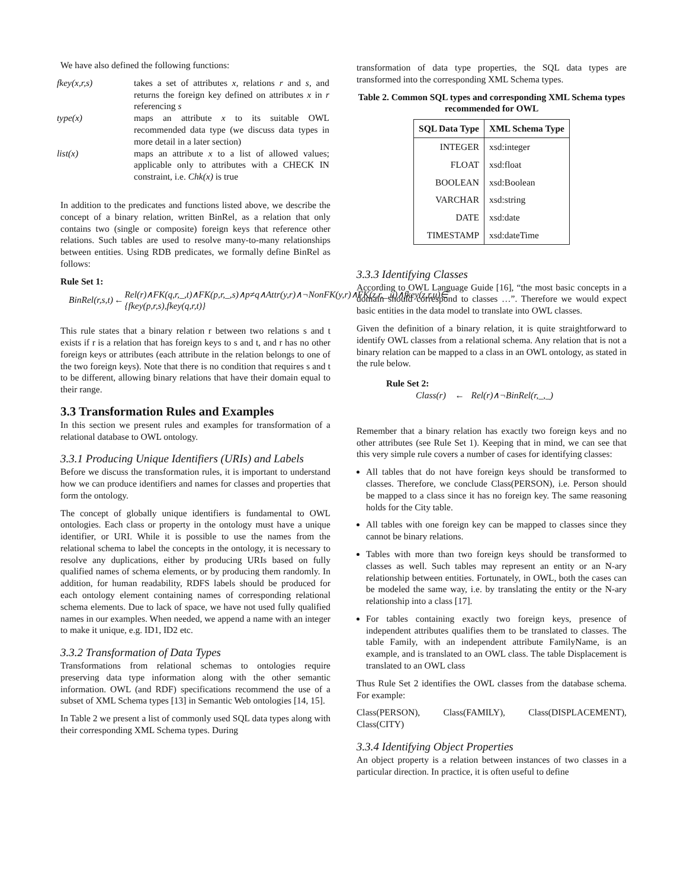We have also defined the following functions:
| fkey(x,r,s) | takes a set of attributes x , relations r and s , and returns the foreign key defined on attributes x in r referencing s |
| type(x) | maps an attribute x to its suitable OWL recommended data type (we discuss data types in more detail in a later section) |
| list(x) | maps an attribute x to a list of allowed values; applicable only to attributes with a CHECK IN constraint, i.e. Chk(x) is true |
In addition to the predicates and functions listed above, we describe the concept of a binary relation, written BinRel, as a relation that only contains two (single or composite) foreign keys that reference other relations. Such tables are used to resolve many-to-many relationships between entities. Using RDB predicates, we formally define BinRel as follows:
Rule Set 1:
| BinRel(r,s,t) | ← | Rel(r)∧FK(q,r,_,t)∧FK(p,r,_,s)∧p≠q∧Attr(y,r)∧¬NonFK(y,r)∧FK(z,r,_,u)∧fkey(z,r,u)∈ {fkey(p,r,s),fkey(q,r,t)} |
This rule states that a binary relation r between two relations s and t exists if r is a relation that has foreign keys to s and t, and r has no other foreign keys or attributes (each attribute in the relation belongs to one of the two foreign keys). Note that there is no condition that requires s and t to be different, allowing binary relations that have their domain equal to their range.
3.3 Transformation Rules and Examples
In this section we present rules and examples for transformation of a relational database to OWL ontology.
3.3.1 Producing Unique Identifiers (URIs) and Labels
Before we discuss the transformation rules, it is important to understand how we can produce identifiers and names for classes and properties that form the ontology.
The concept of globally unique identifiers is fundamental to OWL ontologies. Each class or property in the ontology must have a unique identifier, or URI. While it is possible to use the names from the relational schema to label the concepts in the ontology, it is necessary to resolve any duplications, either by producing URIs based on fully qualified names of schema elements, or by producing them randomly. In addition, for human readability, RDFS labels should be produced for each ontology element containing names of corresponding relational schema elements. Due to lack of space, we have not used fully qualified names in our examples. When needed, we append a name with an integer to make it unique, e.g. ID1, ID2 etc.
3.3.2 Transformation of Data Types
Transformations from relational schemas to ontologies require preserving data type information along with the other semantic information. OWL (and RDF) specifications recommend the use of a subset of XML Schema types [13] in Semantic Web ontologies [14, 15].
In Table 2 we present a list of commonly used SQL data types along with their corresponding XML Schema types. During
transformation of data type properties, the SQL data types are transformed into the corresponding XML Schema types.
Table 2. Common SQL types and corresponding XML Schema types recommended for OWL
| SQL Data Type | XML Schema Type |
| --- | --- |
| INTEGER | xsd:integer |
| FLOAT | xsd:float |
| BOOLEAN | xsd:Boolean |
| VARCHAR | xsd:string |
| DATE | xsd:date |
| TIMESTAMP | xsd:dateTime |
3.3.3 Identifying Classes
According to OWL Language Guide [16], “the most basic concepts in a domain should correspond to classes …”. Therefore we would expect basic entities in the data model to translate into OWL classes.
Given the definition of a binary relation, it is quite straightforward to identify OWL classes from a relational schema. Any relation that is not a binary relation can be mapped to a class in an OWL ontology, as stated in the rule below.
Rule Set 2:
Class(r) ← Rel(r)∧¬BinRel(r,_,_)
Remember that a binary relation has exactly two foreign keys and no other attributes (see Rule Set 1). Keeping that in mind, we can see that this very simple rule covers a number of cases for identifying classes:
All tables that do not have foreign keys should be transformed to classes. Therefore, we conclude Class(PERSON), i.e. Person should be mapped to a class since it has no foreign key. The same reasoning holds for the City table.
All tables with one foreign key can be mapped to classes since they cannot be binary relations.
Tables with more than two foreign keys should be transformed to classes as well. Such tables may represent an entity or an N-ary relationship between entities. Fortunately, in OWL, both the cases can be modeled the same way, i.e. by translating the entity or the N-ary relationship into a class [17].
For tables containing exactly two foreign keys, presence of independent attributes qualifies them to be translated to classes. The table Family, with an independent attribute FamilyName, is an example, and is translated to an OWL class. The table Displacement is translated to an OWL class
Thus Rule Set 2 identifies the OWL classes from the database schema. For example:
Class(PERSON), Class(FAMILY), Class(DISPLACEMENT), Class(CITY)
3.3.4 Identifying Object Properties
An object property is a relation between instances of two classes in a particular direction. In practice, it is often useful to define